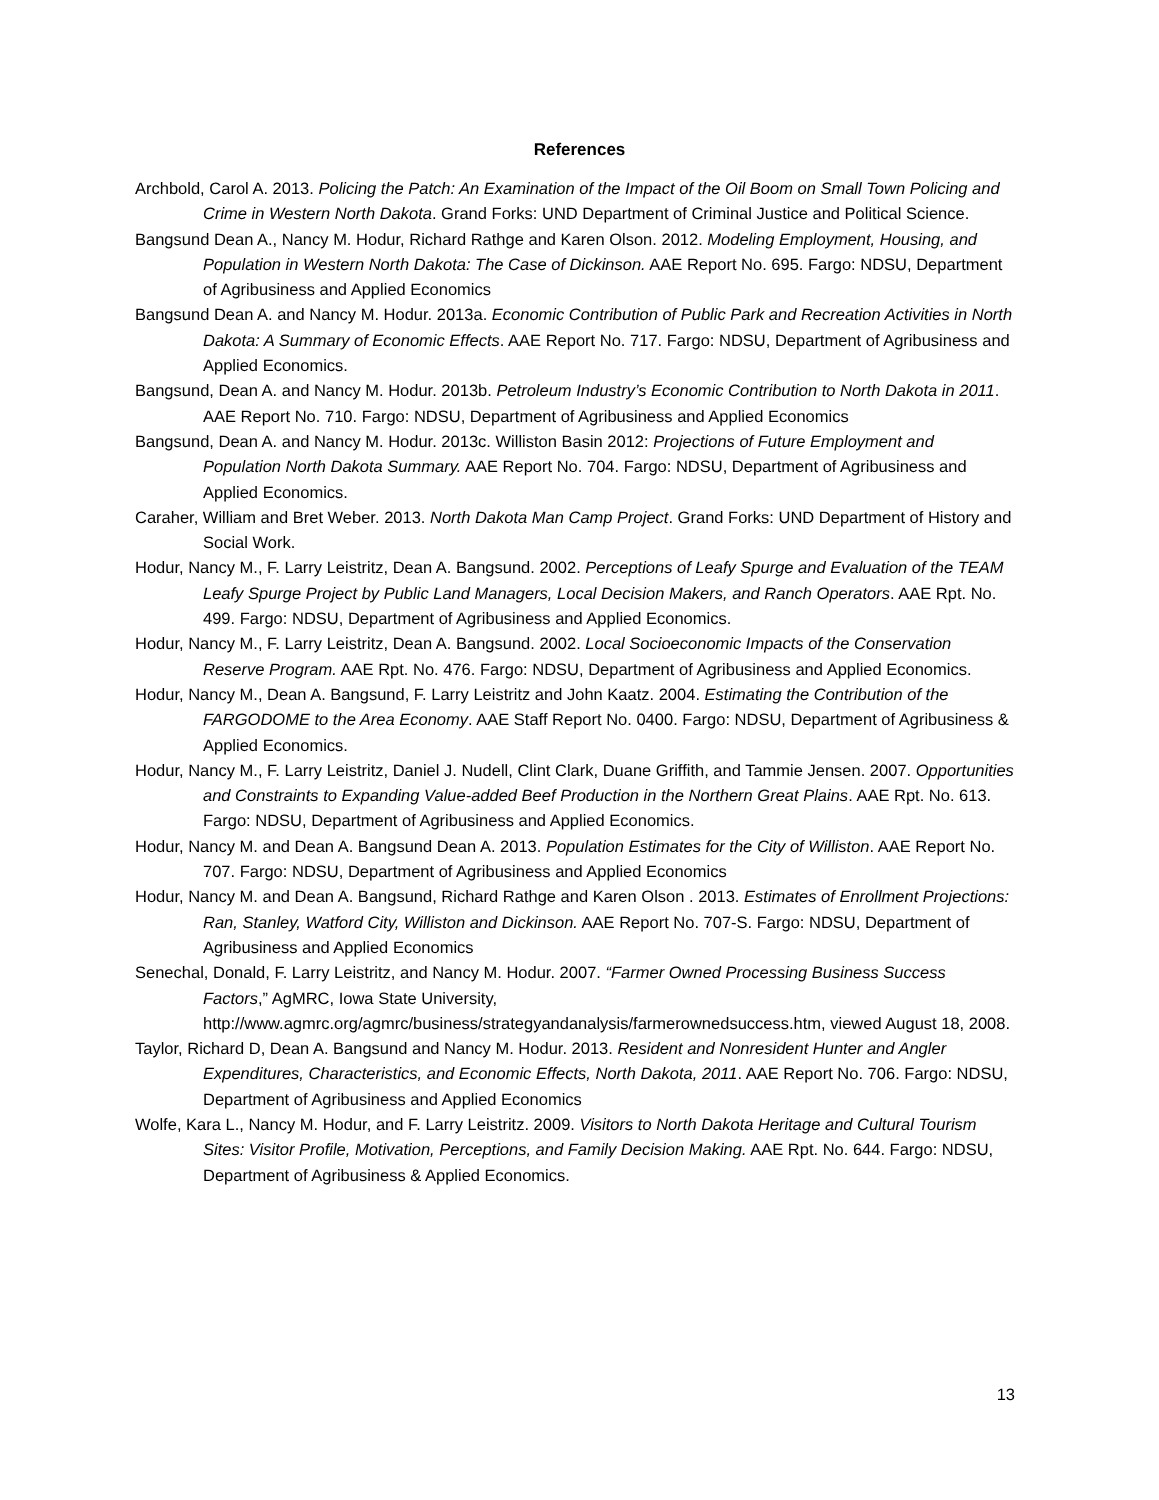References
Archbold, Carol A. 2013. Policing the Patch: An Examination of the Impact of the Oil Boom on Small Town Policing and Crime in Western North Dakota. Grand Forks: UND Department of Criminal Justice and Political Science.
Bangsund Dean A., Nancy M. Hodur, Richard Rathge and Karen Olson. 2012. Modeling Employment, Housing, and Population in Western North Dakota: The Case of Dickinson. AAE Report No. 695. Fargo: NDSU, Department of Agribusiness and Applied Economics
Bangsund Dean A. and Nancy M. Hodur. 2013a. Economic Contribution of Public Park and Recreation Activities in North Dakota: A Summary of Economic Effects. AAE Report No. 717. Fargo: NDSU, Department of Agribusiness and Applied Economics.
Bangsund, Dean A. and Nancy M. Hodur. 2013b. Petroleum Industry’s Economic Contribution to North Dakota in 2011. AAE Report No. 710. Fargo: NDSU, Department of Agribusiness and Applied Economics
Bangsund, Dean A. and Nancy M. Hodur. 2013c. Williston Basin 2012: Projections of Future Employment and Population North Dakota Summary. AAE Report No. 704. Fargo: NDSU, Department of Agribusiness and Applied Economics.
Caraher, William and Bret Weber. 2013. North Dakota Man Camp Project. Grand Forks: UND Department of History and Social Work.
Hodur, Nancy M., F. Larry Leistritz, Dean A. Bangsund. 2002. Perceptions of Leafy Spurge and Evaluation of the TEAM Leafy Spurge Project by Public Land Managers, Local Decision Makers, and Ranch Operators. AAE Rpt. No. 499. Fargo: NDSU, Department of Agribusiness and Applied Economics.
Hodur, Nancy M., F. Larry Leistritz, Dean A. Bangsund. 2002. Local Socioeconomic Impacts of the Conservation Reserve Program. AAE Rpt. No. 476. Fargo: NDSU, Department of Agribusiness and Applied Economics.
Hodur, Nancy M., Dean A. Bangsund, F. Larry Leistritz and John Kaatz. 2004. Estimating the Contribution of the FARGODOME to the Area Economy. AAE Staff Report No. 0400. Fargo: NDSU, Department of Agribusiness & Applied Economics.
Hodur, Nancy M., F. Larry Leistritz, Daniel J. Nudell, Clint Clark, Duane Griffith, and Tammie Jensen. 2007. Opportunities and Constraints to Expanding Value-added Beef Production in the Northern Great Plains. AAE Rpt. No. 613. Fargo: NDSU, Department of Agribusiness and Applied Economics.
Hodur, Nancy M. and Dean A. Bangsund Dean A. 2013. Population Estimates for the City of Williston. AAE Report No. 707. Fargo: NDSU, Department of Agribusiness and Applied Economics
Hodur, Nancy M. and Dean A. Bangsund, Richard Rathge and Karen Olson . 2013. Estimates of Enrollment Projections: Ran, Stanley, Watford City, Williston and Dickinson. AAE Report No. 707-S. Fargo: NDSU, Department of Agribusiness and Applied Economics
Senechal, Donald, F. Larry Leistritz, and Nancy M. Hodur. 2007. “Farmer Owned Processing Business Success Factors,” AgMRC, Iowa State University, http://www.agmrc.org/agmrc/business/strategyandanalysis/farmerownedsuccess.htm, viewed August 18, 2008.
Taylor, Richard D, Dean A. Bangsund and Nancy M. Hodur. 2013. Resident and Nonresident Hunter and Angler Expenditures, Characteristics, and Economic Effects, North Dakota, 2011. AAE Report No. 706. Fargo: NDSU, Department of Agribusiness and Applied Economics
Wolfe, Kara L., Nancy M. Hodur, and F. Larry Leistritz. 2009. Visitors to North Dakota Heritage and Cultural Tourism Sites: Visitor Profile, Motivation, Perceptions, and Family Decision Making. AAE Rpt. No. 644. Fargo: NDSU, Department of Agribusiness & Applied Economics.
13